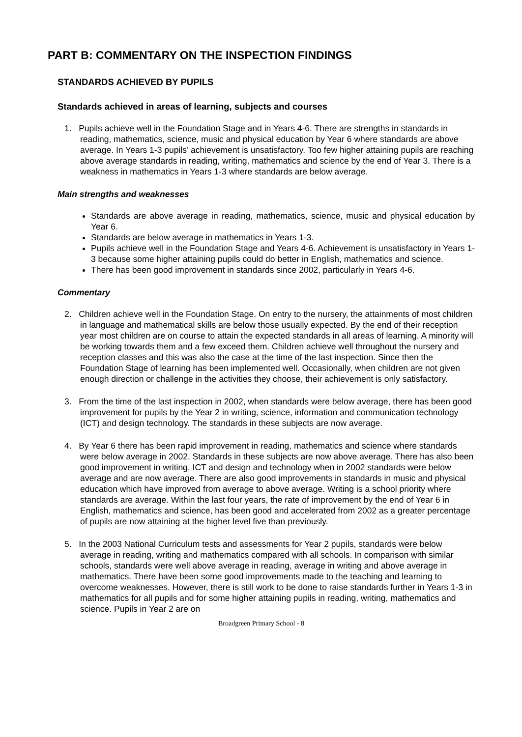PART B: COMMENTARY ON THE INSPECTION FINDINGS
STANDARDS ACHIEVED BY PUPILS
Standards achieved in areas of learning, subjects and courses
1. Pupils achieve well in the Foundation Stage and in Years 4-6. There are strengths in standards in reading, mathematics, science, music and physical education by Year 6 where standards are above average. In Years 1-3 pupils’ achievement is unsatisfactory. Too few higher attaining pupils are reaching above average standards in reading, writing, mathematics and science by the end of Year 3. There is a weakness in mathematics in Years 1-3 where standards are below average.
Main strengths and weaknesses
Standards are above average in reading, mathematics, science, music and physical education by Year 6.
Standards are below average in mathematics in Years 1-3.
Pupils achieve well in the Foundation Stage and Years 4-6. Achievement is unsatisfactory in Years 1-3 because some higher attaining pupils could do better in English, mathematics and science.
There has been good improvement in standards since 2002, particularly in Years 4-6.
Commentary
2. Children achieve well in the Foundation Stage. On entry to the nursery, the attainments of most children in language and mathematical skills are below those usually expected. By the end of their reception year most children are on course to attain the expected standards in all areas of learning. A minority will be working towards them and a few exceed them. Children achieve well throughout the nursery and reception classes and this was also the case at the time of the last inspection. Since then the Foundation Stage of learning has been implemented well. Occasionally, when children are not given enough direction or challenge in the activities they choose, their achievement is only satisfactory.
3. From the time of the last inspection in 2002, when standards were below average, there has been good improvement for pupils by the Year 2 in writing, science, information and communication technology (ICT) and design technology. The standards in these subjects are now average.
4. By Year 6 there has been rapid improvement in reading, mathematics and science where standards were below average in 2002. Standards in these subjects are now above average. There has also been good improvement in writing, ICT and design and technology when in 2002 standards were below average and are now average. There are also good improvements in standards in music and physical education which have improved from average to above average. Writing is a school priority where standards are average. Within the last four years, the rate of improvement by the end of Year 6 in English, mathematics and science, has been good and accelerated from 2002 as a greater percentage of pupils are now attaining at the higher level five than previously.
5. In the 2003 National Curriculum tests and assessments for Year 2 pupils, standards were below average in reading, writing and mathematics compared with all schools. In comparison with similar schools, standards were well above average in reading, average in writing and above average in mathematics. There have been some good improvements made to the teaching and learning to overcome weaknesses. However, there is still work to be done to raise standards further in Years 1-3 in mathematics for all pupils and for some higher attaining pupils in reading, writing, mathematics and science. Pupils in Year 2 are on
Broadgreen Primary School - 8